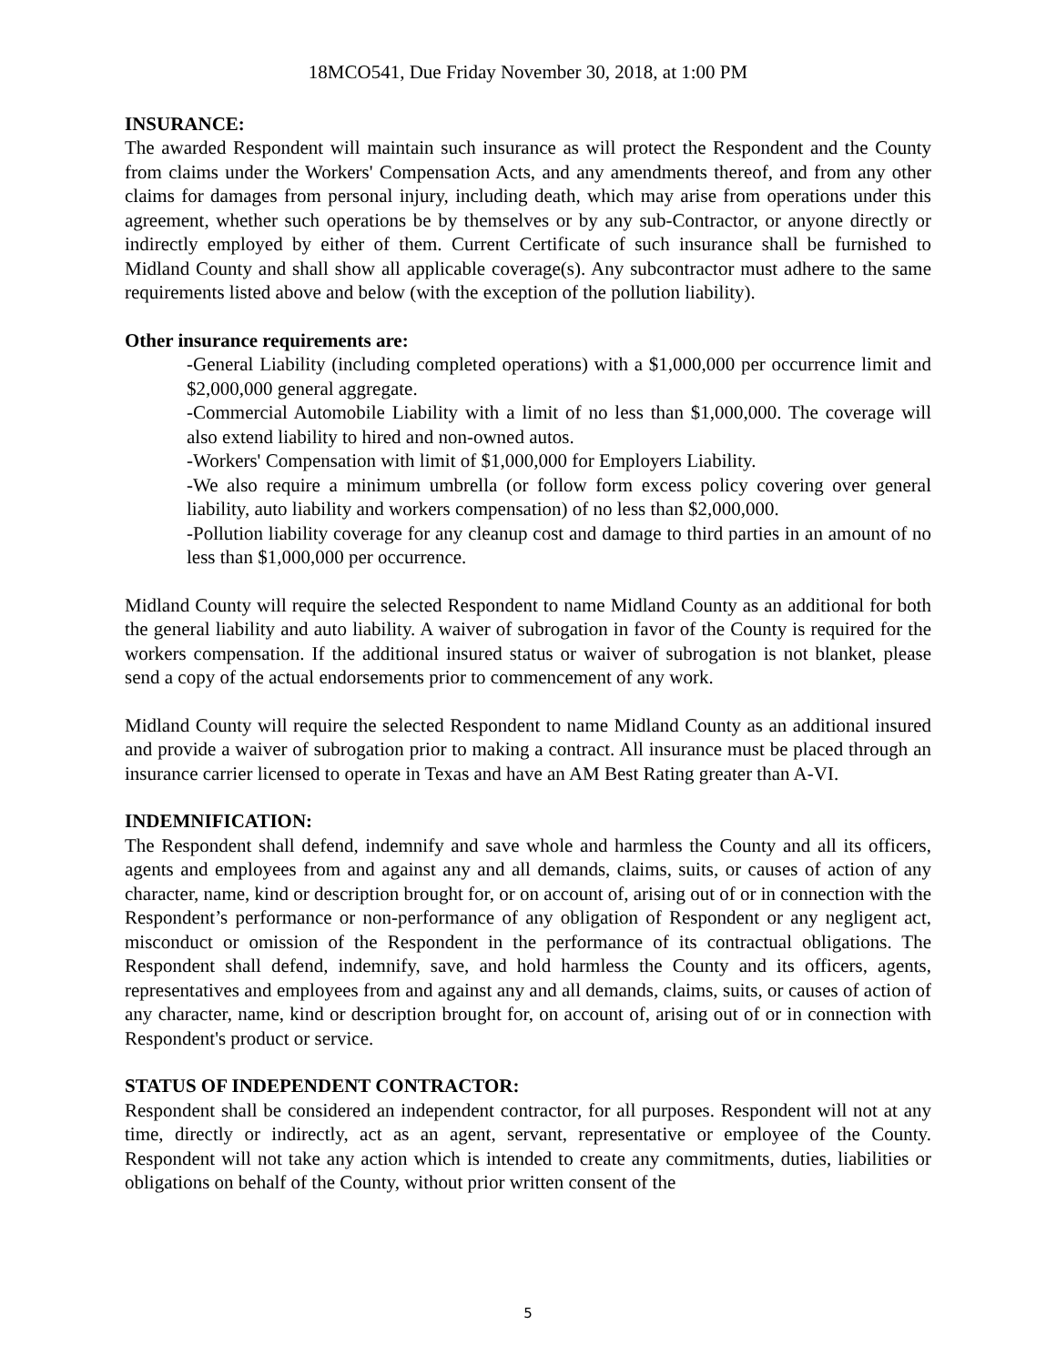18MCO541, Due Friday November 30, 2018, at 1:00 PM
INSURANCE:
The awarded Respondent will maintain such insurance as will protect the Respondent and the County from claims under the Workers' Compensation Acts, and any amendments thereof, and from any other claims for damages from personal injury, including death, which may arise from operations under this agreement, whether such operations be by themselves or by any sub-Contractor, or anyone directly or indirectly employed by either of them. Current Certificate of such insurance shall be furnished to Midland County and shall show all applicable coverage(s). Any subcontractor must adhere to the same requirements listed above and below (with the exception of the pollution liability).
Other insurance requirements are:
-General Liability (including completed operations) with a $1,000,000 per occurrence limit and $2,000,000 general aggregate.
-Commercial Automobile Liability with a limit of no less than $1,000,000. The coverage will also extend liability to hired and non-owned autos.
-Workers' Compensation with limit of $1,000,000 for Employers Liability.
-We also require a minimum umbrella (or follow form excess policy covering over general liability, auto liability and workers compensation) of no less than $2,000,000.
-Pollution liability coverage for any cleanup cost and damage to third parties in an amount of no less than $1,000,000 per occurrence.
Midland County will require the selected Respondent to name Midland County as an additional for both the general liability and auto liability. A waiver of subrogation in favor of the County is required for the workers compensation. If the additional insured status or waiver of subrogation is not blanket, please send a copy of the actual endorsements prior to commencement of any work.
Midland County will require the selected Respondent to name Midland County as an additional insured and provide a waiver of subrogation prior to making a contract. All insurance must be placed through an insurance carrier licensed to operate in Texas and have an AM Best Rating greater than A-VI.
INDEMNIFICATION:
The Respondent shall defend, indemnify and save whole and harmless the County and all its officers, agents and employees from and against any and all demands, claims, suits, or causes of action of any character, name, kind or description brought for, or on account of, arising out of or in connection with the Respondent’s performance or non-performance of any obligation of Respondent or any negligent act, misconduct or omission of the Respondent in the performance of its contractual obligations. The Respondent shall defend, indemnify, save, and hold harmless the County and its officers, agents, representatives and employees from and against any and all demands, claims, suits, or causes of action of any character, name, kind or description brought for, on account of, arising out of or in connection with Respondent's product or service.
STATUS OF INDEPENDENT CONTRACTOR:
Respondent shall be considered an independent contractor, for all purposes. Respondent will not at any time, directly or indirectly, act as an agent, servant, representative or employee of the County. Respondent will not take any action which is intended to create any commitments, duties, liabilities or obligations on behalf of the County, without prior written consent of the
5